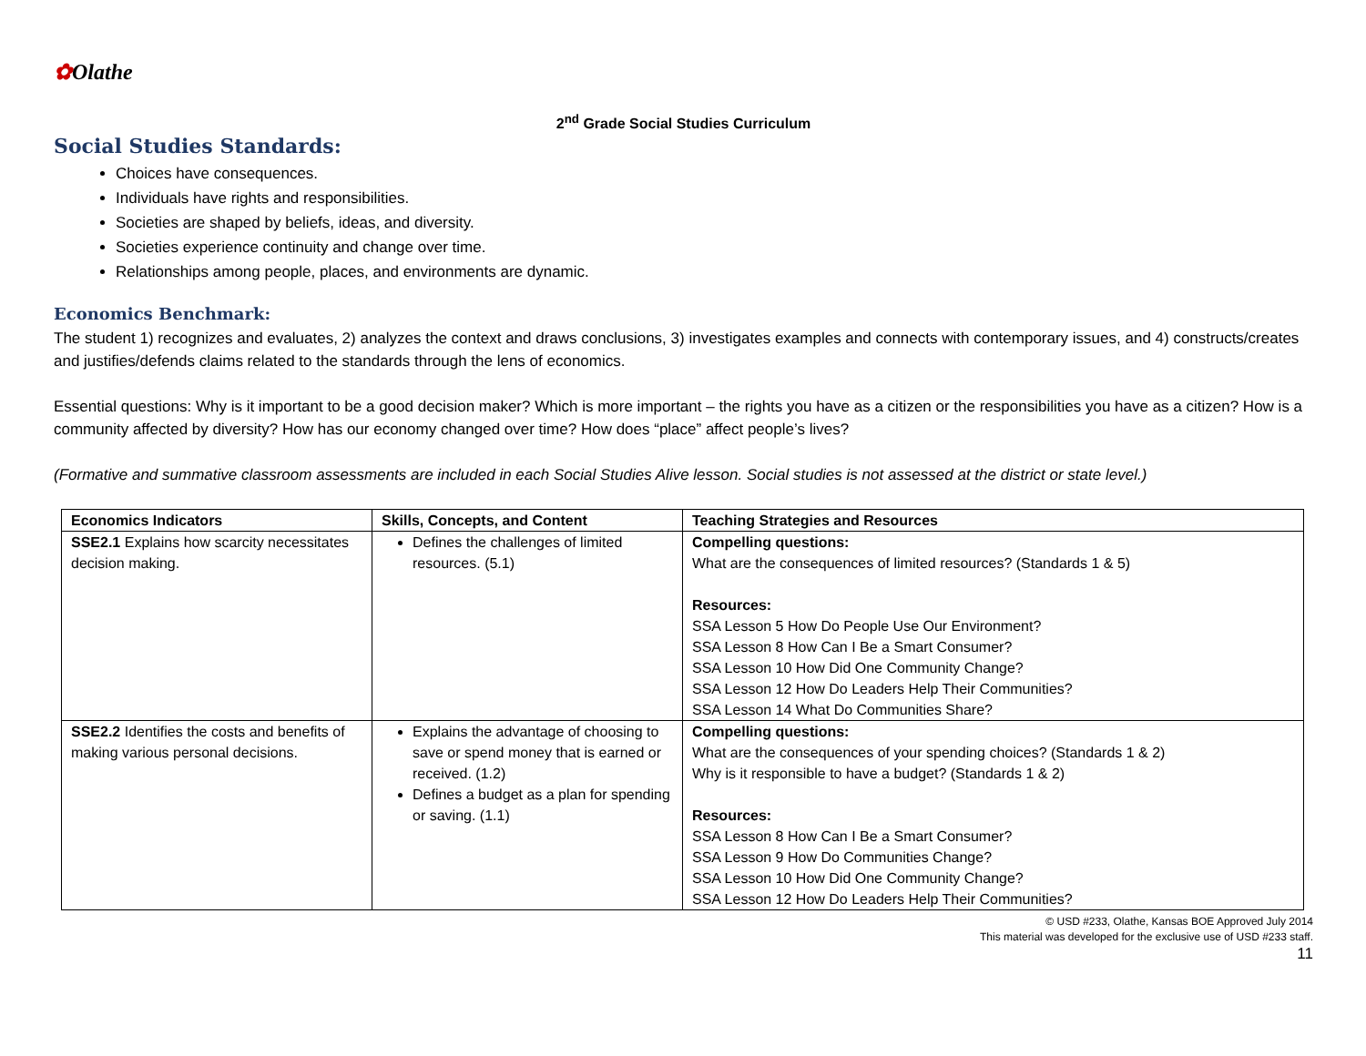✿Olathe
2<sup>nd</sup> Grade Social Studies Curriculum
Social Studies Standards:
Choices have consequences.
Individuals have rights and responsibilities.
Societies are shaped by beliefs, ideas, and diversity.
Societies experience continuity and change over time.
Relationships among people, places, and environments are dynamic.
Economics Benchmark:
The student 1) recognizes and evaluates, 2) analyzes the context and draws conclusions, 3) investigates examples and connects with contemporary issues, and 4) constructs/creates and justifies/defends claims related to the standards through the lens of economics.
Essential questions: Why is it important to be a good decision maker? Which is more important – the rights you have as a citizen or the responsibilities you have as a citizen? How is a community affected by diversity? How has our economy changed over time? How does “place” affect people’s lives?
(Formative and summative classroom assessments are included in each Social Studies Alive lesson. Social studies is not assessed at the district or state level.)
| Economics Indicators | Skills, Concepts, and Content | Teaching Strategies and Resources |
| --- | --- | --- |
| SSE2.1 Explains how scarcity necessitates decision making. | Defines the challenges of limited resources. (5.1) | Compelling questions: What are the consequences of limited resources? (Standards 1 & 5) Resources: SSA Lesson 5 How Do People Use Our Environment? SSA Lesson 8 How Can I Be a Smart Consumer? SSA Lesson 10 How Did One Community Change? SSA Lesson 12 How Do Leaders Help Their Communities? SSA Lesson 14 What Do Communities Share? |
| SSE2.2 Identifies the costs and benefits of making various personal decisions. | Explains the advantage of choosing to save or spend money that is earned or received. (1.2) Defines a budget as a plan for spending or saving. (1.1) | Compelling questions: What are the consequences of your spending choices? (Standards 1 & 2) Why is it responsible to have a budget? (Standards 1 & 2) Resources: SSA Lesson 8 How Can I Be a Smart Consumer? SSA Lesson 9 How Do Communities Change? SSA Lesson 10 How Did One Community Change? SSA Lesson 12 How Do Leaders Help Their Communities? |
© USD #233, Olathe, Kansas BOE Approved July 2014
This material was developed for the exclusive use of USD #233 staff.
11